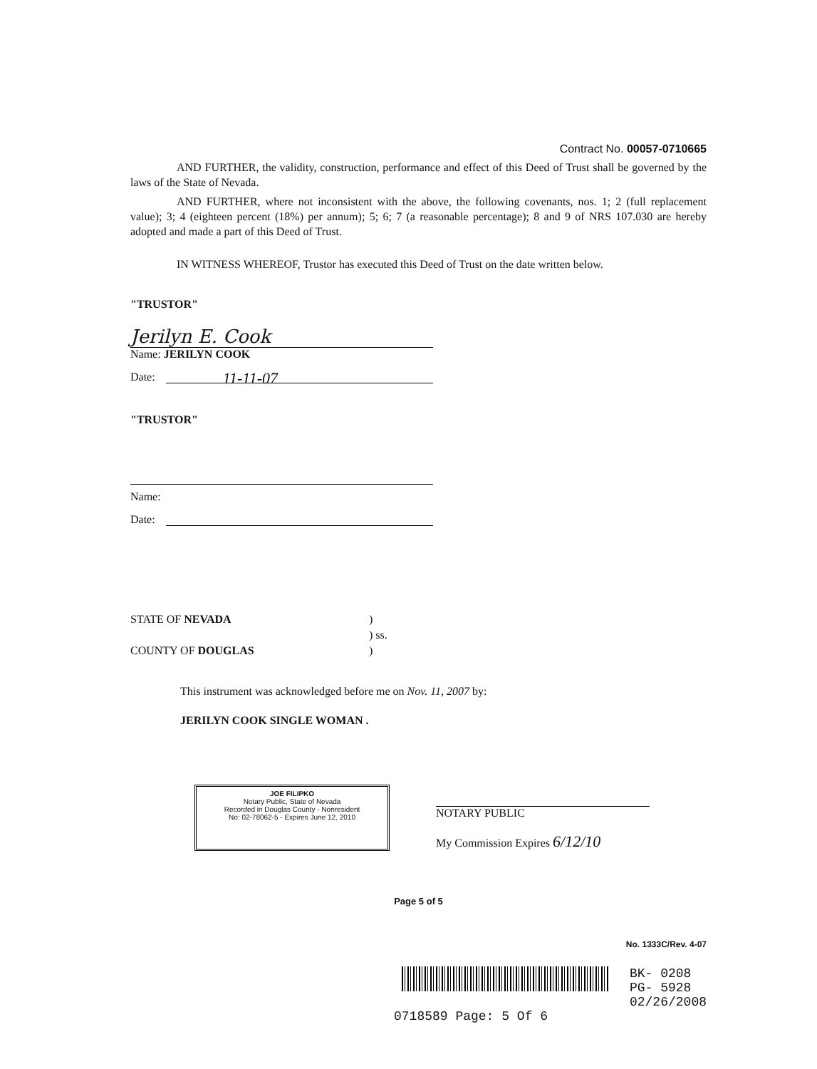Contract No. 00057-0710665
AND FURTHER, the validity, construction, performance and effect of this Deed of Trust shall be governed by the laws of the State of Nevada.
AND FURTHER, where not inconsistent with the above, the following covenants, nos. 1; 2 (full replacement value); 3; 4 (eighteen percent (18%) per annum); 5; 6; 7 (a reasonable percentage); 8 and 9 of NRS 107.030 are hereby adopted and made a part of this Deed of Trust.
IN WITNESS WHEREOF, Trustor has executed this Deed of Trust on the date written below.
"TRUSTOR"
Jerilyn E. Cook
Name: JERILYN COOK
Date: 11-11-07
"TRUSTOR"
Name:
Date:
STATE OF NEVADA
COUNTY OF DOUGLAS
)
) ss.
)
This instrument was acknowledged before me on Nov. 11, 2007 by:
JERILYN COOK SINGLE WOMAN .
JOE FILIPKO
Notary Public, State of Nevada
Recorded in Douglas County - Nonresident
No: 02-78062-5 - Expires June 12, 2010
NOTARY PUBLIC
My Commission Expires 6/12/10
Page 5 of 5
No. 1333C/Rev. 4-07
BK- 0208
PG- 5928
02/26/2008
0718589 Page: 5 Of 6